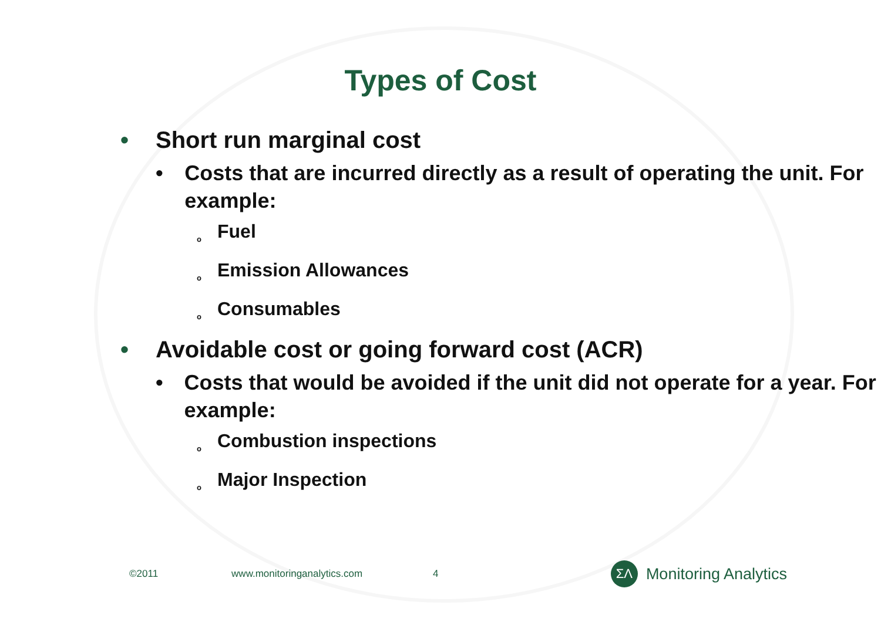Types of Cost
• Short run marginal cost
• Costs that are incurred directly as a result of operating the unit. For example:
o Fuel
o Emission Allowances
o Consumables
• Avoidable cost or going forward cost (ACR)
• Costs that would be avoided if the unit did not operate for a year. For example:
o Combustion inspections
o Major Inspection
©2011 www.monitoringanalytics.com 4
ΣΛ
Monitoring Analytics